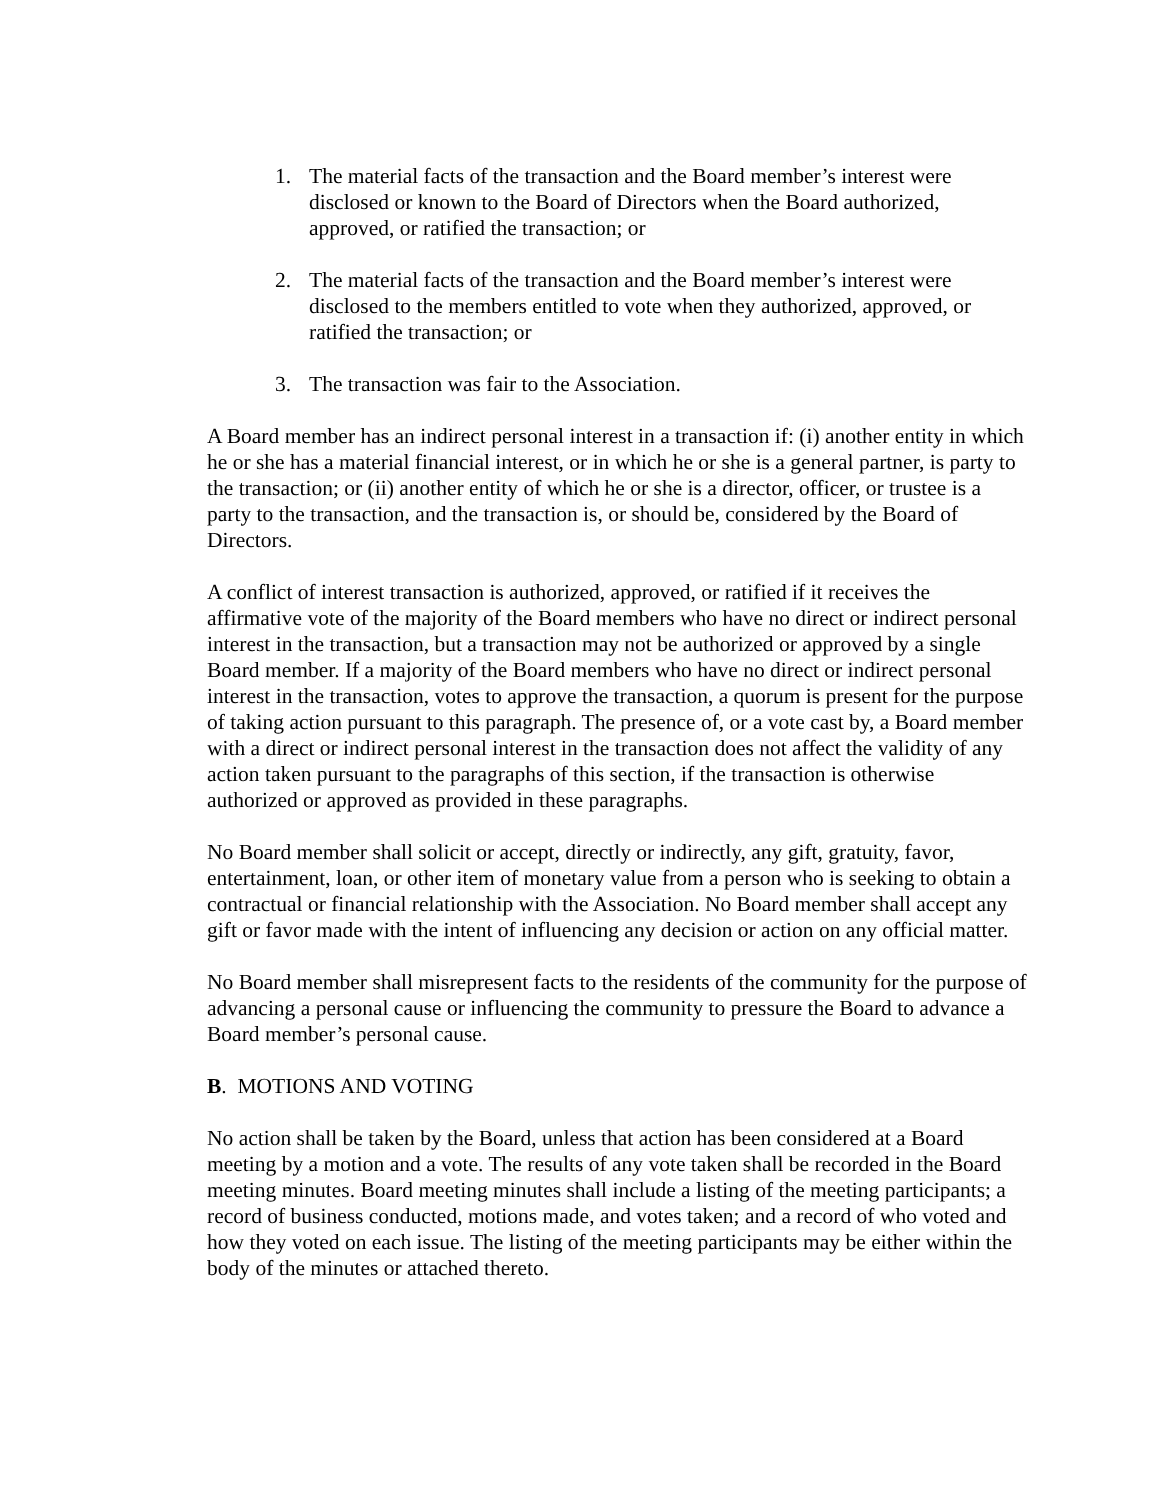1. The material facts of the transaction and the Board member’s interest were disclosed or known to the Board of Directors when the Board authorized, approved, or ratified the transaction; or
2. The material facts of the transaction and the Board member’s interest were disclosed to the members entitled to vote when they authorized, approved, or ratified the transaction; or
3. The transaction was fair to the Association.
A Board member has an indirect personal interest in a transaction if: (i) another entity in which he or she has a material financial interest, or in which he or she is a general partner, is party to the transaction; or (ii) another entity of which he or she is a director, officer, or trustee is a party to the transaction, and the transaction is, or should be, considered by the Board of Directors.
A conflict of interest transaction is authorized, approved, or ratified if it receives the affirmative vote of the majority of the Board members who have no direct or indirect personal interest in the transaction, but a transaction may not be authorized or approved by a single Board member. If a majority of the Board members who have no direct or indirect personal interest in the transaction, votes to approve the transaction, a quorum is present for the purpose of taking action pursuant to this paragraph. The presence of, or a vote cast by, a Board member with a direct or indirect personal interest in the transaction does not affect the validity of any action taken pursuant to the paragraphs of this section, if the transaction is otherwise authorized or approved as provided in these paragraphs.
No Board member shall solicit or accept, directly or indirectly, any gift, gratuity, favor, entertainment, loan, or other item of monetary value from a person who is seeking to obtain a contractual or financial relationship with the Association. No Board member shall accept any gift or favor made with the intent of influencing any decision or action on any official matter.
No Board member shall misrepresent facts to the residents of the community for the purpose of advancing a personal cause or influencing the community to pressure the Board to advance a Board member’s personal cause.
B. MOTIONS AND VOTING
No action shall be taken by the Board, unless that action has been considered at a Board meeting by a motion and a vote. The results of any vote taken shall be recorded in the Board meeting minutes. Board meeting minutes shall include a listing of the meeting participants; a record of business conducted, motions made, and votes taken; and a record of who voted and how they voted on each issue. The listing of the meeting participants may be either within the body of the minutes or attached thereto.